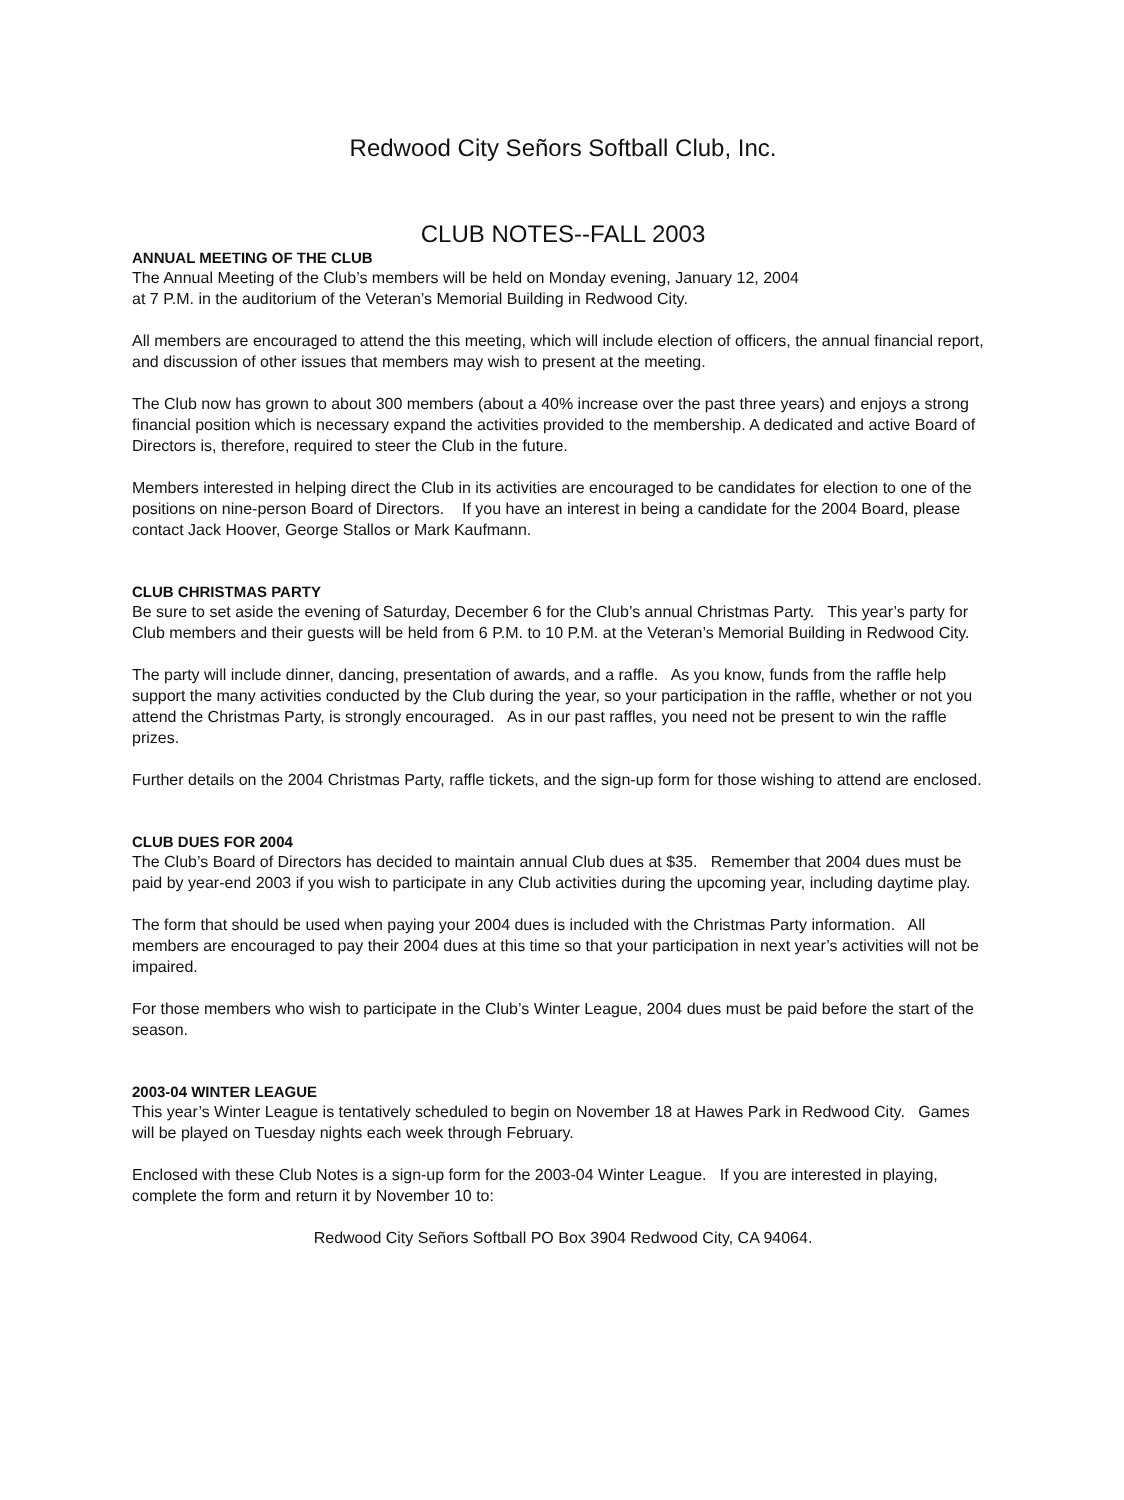Redwood City Señors Softball Club, Inc.
CLUB NOTES--FALL 2003
ANNUAL MEETING OF THE CLUB
The Annual Meeting of the Club’s members will be held on Monday evening, January 12, 2004
at 7 P.M. in the auditorium of the Veteran’s Memorial Building in Redwood City.
All members are encouraged to attend the this meeting, which will include election of officers, the annual financial report, and discussion of other issues that members may wish to present at the meeting.
The Club now has grown to about 300 members (about a 40% increase over the past three years) and enjoys a strong financial position which is necessary expand the activities provided to the membership. A dedicated and active Board of Directors is, therefore, required to steer the Club in the future.
Members interested in helping direct the Club in its activities are encouraged to be candidates for election to one of the positions on nine-person Board of Directors. If you have an interest in being a candidate for the 2004 Board, please contact Jack Hoover, George Stallos or Mark Kaufmann.
CLUB CHRISTMAS PARTY
Be sure to set aside the evening of Saturday, December 6 for the Club’s annual Christmas Party. This year’s party for Club members and their guests will be held from 6 P.M. to 10 P.M. at the Veteran’s Memorial Building in Redwood City.
The party will include dinner, dancing, presentation of awards, and a raffle. As you know, funds from the raffle help support the many activities conducted by the Club during the year, so your participation in the raffle, whether or not you attend the Christmas Party, is strongly encouraged. As in our past raffles, you need not be present to win the raffle prizes.
Further details on the 2004 Christmas Party, raffle tickets, and the sign-up form for those wishing to attend are enclosed.
CLUB DUES FOR 2004
The Club’s Board of Directors has decided to maintain annual Club dues at $35. Remember that 2004 dues must be paid by year-end 2003 if you wish to participate in any Club activities during the upcoming year, including daytime play.
The form that should be used when paying your 2004 dues is included with the Christmas Party information. All members are encouraged to pay their 2004 dues at this time so that your participation in next year’s activities will not be impaired.
For those members who wish to participate in the Club’s Winter League, 2004 dues must be paid before the start of the season.
2003-04 WINTER LEAGUE
This year’s Winter League is tentatively scheduled to begin on November 18 at Hawes Park in Redwood City. Games will be played on Tuesday nights each week through February.
Enclosed with these Club Notes is a sign-up form for the 2003-04 Winter League. If you are interested in playing, complete the form and return it by November 10 to:
Redwood City Señors Softball PO Box 3904 Redwood City, CA 94064.